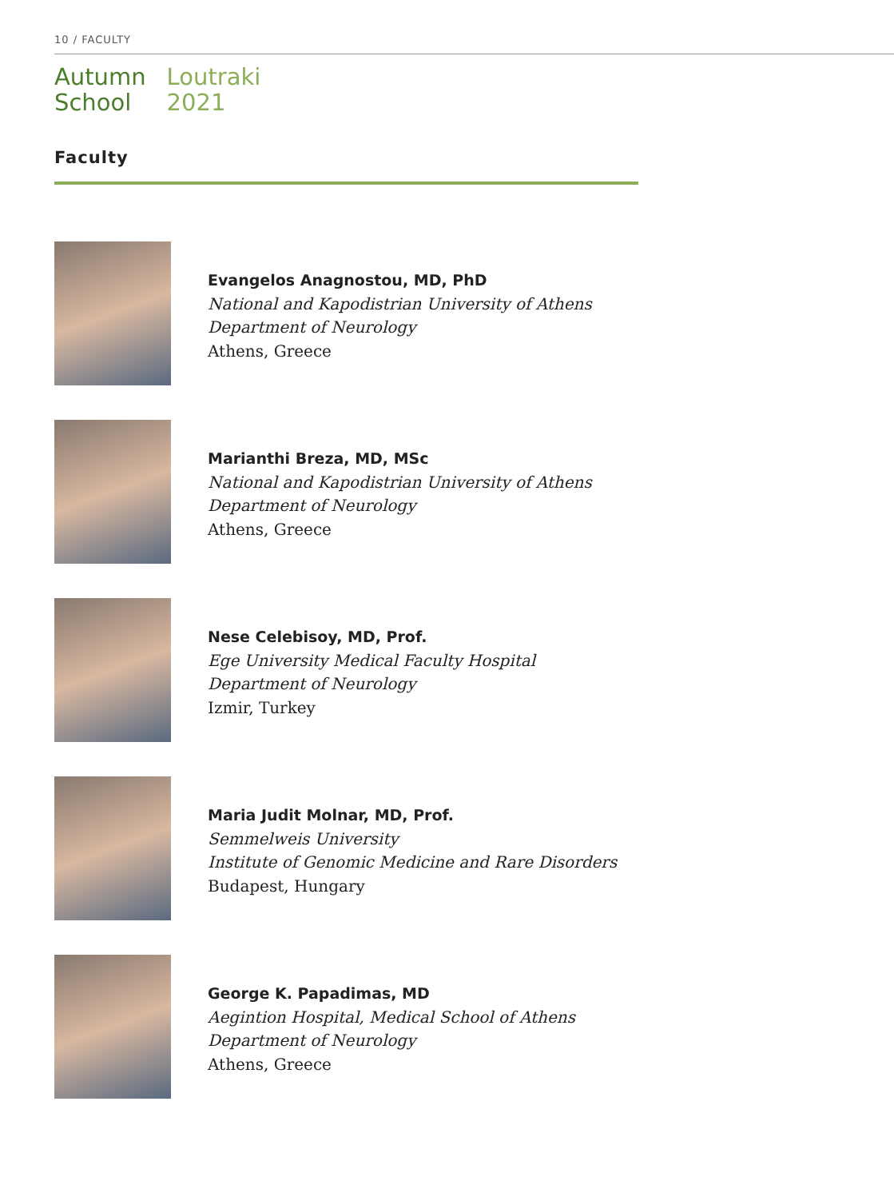10 / FACULTY
Autumn
School
Loutraki
2021
Faculty
Evangelos Anagnostou, MD, PhD
National and Kapodistrian University of Athens
Department of Neurology
Athens, Greece
Marianthi Breza, MD, MSc
National and Kapodistrian University of Athens
Department of Neurology
Athens, Greece
Nese Celebisoy, MD, Prof.
Ege University Medical Faculty Hospital
Department of Neurology
Izmir, Turkey
Maria Judit Molnar, MD, Prof.
Semmelweis University
Institute of Genomic Medicine and Rare Disorders
Budapest, Hungary
George K. Papadimas, MD
Aegintion Hospital, Medical School of Athens
Department of Neurology
Athens, Greece